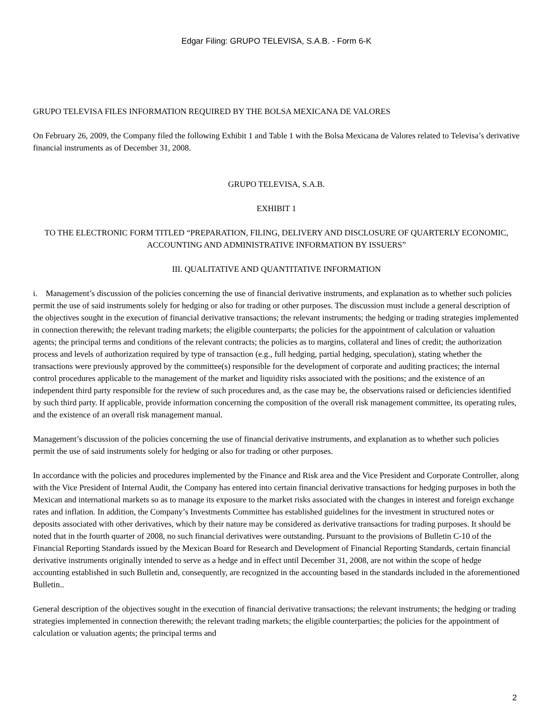Edgar Filing: GRUPO TELEVISA, S.A.B. - Form 6-K
GRUPO TELEVISA FILES INFORMATION REQUIRED BY THE BOLSA MEXICANA DE VALORES
On February 26, 2009, the Company filed the following Exhibit 1 and Table 1 with the Bolsa Mexicana de Valores related to Televisa’s derivative financial instruments as of December 31, 2008.
GRUPO TELEVISA, S.A.B.
EXHIBIT 1
TO THE ELECTRONIC FORM TITLED “PREPARATION, FILING, DELIVERY AND DISCLOSURE OF QUARTERLY ECONOMIC, ACCOUNTING AND ADMINISTRATIVE INFORMATION BY ISSUERS”
III. QUALITATIVE AND QUANTITATIVE INFORMATION
i. Management’s discussion of the policies concerning the use of financial derivative instruments, and explanation as to whether such policies permit the use of said instruments solely for hedging or also for trading or other purposes. The discussion must include a general description of the objectives sought in the execution of financial derivative transactions; the relevant instruments; the hedging or trading strategies implemented in connection therewith; the relevant trading markets; the eligible counterparts; the policies for the appointment of calculation or valuation agents; the principal terms and conditions of the relevant contracts; the policies as to margins, collateral and lines of credit; the authorization process and levels of authorization required by type of transaction (e.g., full hedging, partial hedging, speculation), stating whether the transactions were previously approved by the committee(s) responsible for the development of corporate and auditing practices; the internal control procedures applicable to the management of the market and liquidity risks associated with the positions; and the existence of an independent third party responsible for the review of such procedures and, as the case may be, the observations raised or deficiencies identified by such third party. If applicable, provide information concerning the composition of the overall risk management committee, its operating rules, and the existence of an overall risk management manual.
Management’s discussion of the policies concerning the use of financial derivative instruments, and explanation as to whether such policies permit the use of said instruments solely for hedging or also for trading or other purposes.
In accordance with the policies and procedures implemented by the Finance and Risk area and the Vice President and Corporate Controller, along with the Vice President of Internal Audit, the Company has entered into certain financial derivative transactions for hedging purposes in both the Mexican and international markets so as to manage its exposure to the market risks associated with the changes in interest and foreign exchange rates and inflation. In addition, the Company’s Investments Committee has established guidelines for the investment in structured notes or deposits associated with other derivatives, which by their nature may be considered as derivative transactions for trading purposes. It should be noted that in the fourth quarter of 2008, no such financial derivatives were outstanding. Pursuant to the provisions of Bulletin C-10 of the Financial Reporting Standards issued by the Mexican Board for Research and Development of Financial Reporting Standards, certain financial derivative instruments originally intended to serve as a hedge and in effect until December 31, 2008, are not within the scope of hedge accounting established in such Bulletin and, consequently, are recognized in the accounting based in the standards included in the aforementioned Bulletin..
General description of the objectives sought in the execution of financial derivative transactions; the relevant instruments; the hedging or trading strategies implemented in connection therewith; the relevant trading markets; the eligible counterparties; the policies for the appointment of calculation or valuation agents; the principal terms and
2